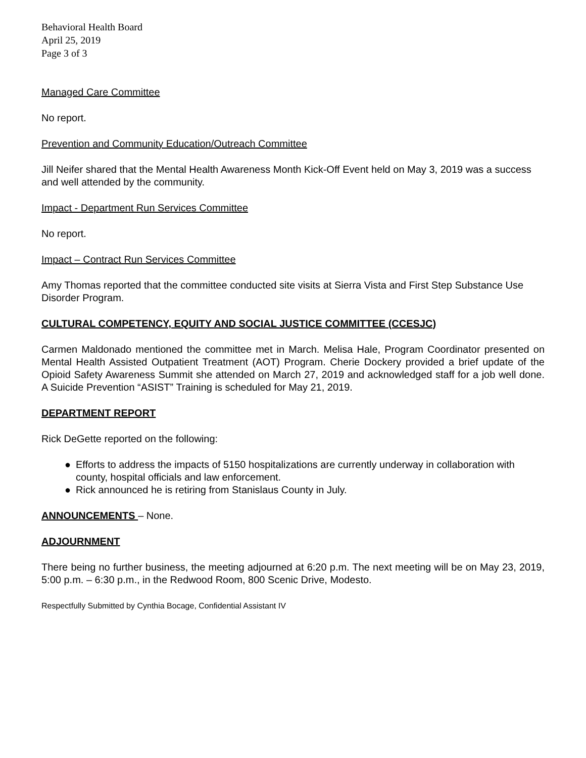Behavioral Health Board
April 25, 2019
Page 3 of 3
Managed Care Committee
No report.
Prevention and Community Education/Outreach Committee
Jill Neifer shared that the Mental Health Awareness Month Kick-Off Event held on May 3, 2019 was a success and well attended by the community.
Impact - Department Run Services Committee
No report.
Impact – Contract Run Services Committee
Amy Thomas reported that the committee conducted site visits at Sierra Vista and First Step Substance Use Disorder Program.
CULTURAL COMPETENCY, EQUITY AND SOCIAL JUSTICE COMMITTEE (CCESJC)
Carmen Maldonado mentioned the committee met in March. Melisa Hale, Program Coordinator presented on Mental Health Assisted Outpatient Treatment (AOT) Program. Cherie Dockery provided a brief update of the Opioid Safety Awareness Summit she attended on March 27, 2019 and acknowledged staff for a job well done. A Suicide Prevention “ASIST” Training is scheduled for May 21, 2019.
DEPARTMENT REPORT
Rick DeGette reported on the following:
● Efforts to address the impacts of 5150 hospitalizations are currently underway in collaboration with county, hospital officials and law enforcement.
● Rick announced he is retiring from Stanislaus County in July.
ANNOUNCEMENTS – None.
ADJOURNMENT
There being no further business, the meeting adjourned at 6:20 p.m. The next meeting will be on May 23, 2019, 5:00 p.m. – 6:30 p.m., in the Redwood Room, 800 Scenic Drive, Modesto.
Respectfully Submitted by Cynthia Bocage, Confidential Assistant IV